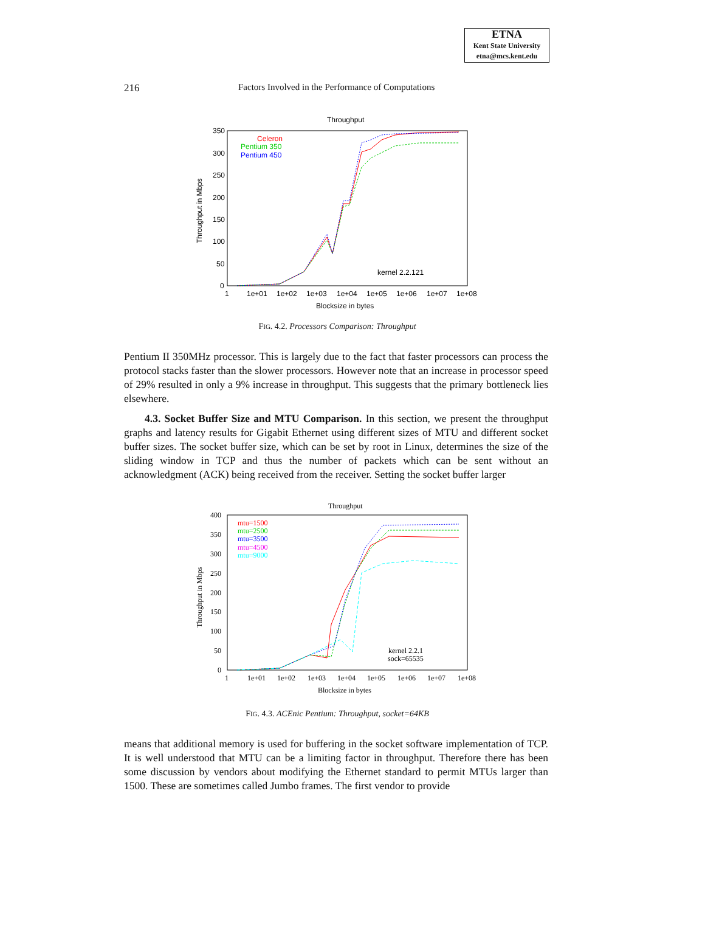ETNA
Kent State University
etna@mcs.kent.edu
216 Factors Involved in the Performance of Computations
Throughput
350
300
250
200
150
100
50
0
1
1e+01
1e+02
1e+03
1e+04
1e+05
1e+06
1e+07
1e+08
Blocksize in bytes
Throughput in Mbps
Celeron
Pentium 350
Pentium 450
kernel 2.2.121
FIG. 4.2. Processors Comparison: Throughput
Pentium II 350MHz processor. This is largely due to the fact that faster processors can process the protocol stacks faster than the slower processors. However note that an increase in processor speed of 29% resulted in only a 9% increase in throughput. This suggests that the primary bottleneck lies elsewhere.
4.3. Socket Buffer Size and MTU Comparison. In this section, we present the throughput graphs and latency results for Gigabit Ethernet using different sizes of MTU and different socket buffer sizes. The socket buffer size, which can be set by root in Linux, determines the size of the sliding window in TCP and thus the number of packets which can be sent without an acknowledgment (ACK) being received from the receiver. Setting the socket buffer larger
Throughput
400
350
300
250
200
150
100
50
0
1
1e+01
1e+02
1e+03
1e+04
1e+05
1e+06
1e+07
1e+08
Blocksize in bytes
Throughput in Mbps
mtu=1500
mtu=2500
mtu=3500
mtu=4500
mtu=9000
kernel 2.2.1
sock=65535
FIG. 4.3. ACEnic Pentium: Throughput, socket=64KB
means that additional memory is used for buffering in the socket software implementation of TCP. It is well understood that MTU can be a limiting factor in throughput. Therefore there has been some discussion by vendors about modifying the Ethernet standard to permit MTUs larger than 1500. These are sometimes called Jumbo frames. The first vendor to provide